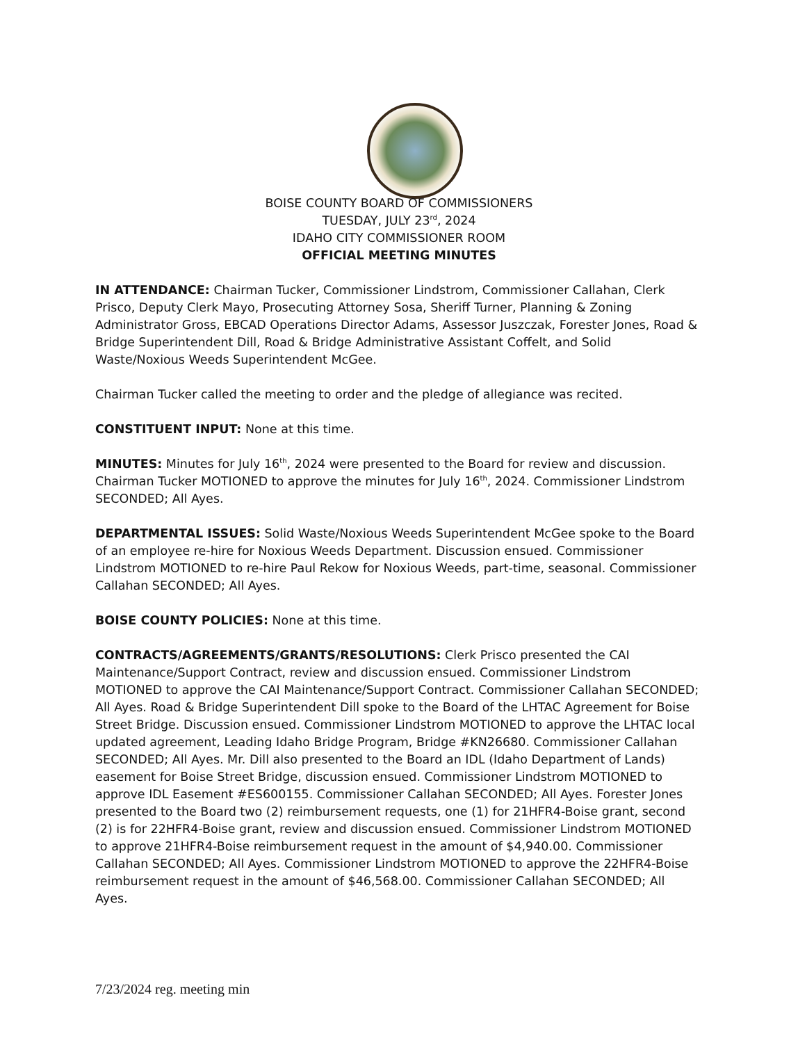BOISE COUNTY BOARD OF COMMISSIONERS
TUESDAY, JULY 23<sup>rd</sup>, 2024
IDAHO CITY COMMISSIONER ROOM
OFFICIAL MEETING MINUTES
IN ATTENDANCE: Chairman Tucker, Commissioner Lindstrom, Commissioner Callahan, Clerk Prisco, Deputy Clerk Mayo, Prosecuting Attorney Sosa, Sheriff Turner, Planning & Zoning Administrator Gross, EBCAD Operations Director Adams, Assessor Juszczak, Forester Jones, Road & Bridge Superintendent Dill, Road & Bridge Administrative Assistant Coffelt, and Solid Waste/Noxious Weeds Superintendent McGee.
Chairman Tucker called the meeting to order and the pledge of allegiance was recited.
CONSTITUENT INPUT: None at this time.
MINUTES: Minutes for July 16<sup>th</sup>, 2024 were presented to the Board for review and discussion. Chairman Tucker MOTIONED to approve the minutes for July 16<sup>th</sup>, 2024. Commissioner Lindstrom SECONDED; All Ayes.
DEPARTMENTAL ISSUES: Solid Waste/Noxious Weeds Superintendent McGee spoke to the Board of an employee re-hire for Noxious Weeds Department. Discussion ensued. Commissioner Lindstrom MOTIONED to re-hire Paul Rekow for Noxious Weeds, part-time, seasonal. Commissioner Callahan SECONDED; All Ayes.
BOISE COUNTY POLICIES: None at this time.
CONTRACTS/AGREEMENTS/GRANTS/RESOLUTIONS: Clerk Prisco presented the CAI Maintenance/Support Contract, review and discussion ensued. Commissioner Lindstrom MOTIONED to approve the CAI Maintenance/Support Contract. Commissioner Callahan SECONDED; All Ayes. Road & Bridge Superintendent Dill spoke to the Board of the LHTAC Agreement for Boise Street Bridge. Discussion ensued. Commissioner Lindstrom MOTIONED to approve the LHTAC local updated agreement, Leading Idaho Bridge Program, Bridge #KN26680. Commissioner Callahan SECONDED; All Ayes. Mr. Dill also presented to the Board an IDL (Idaho Department of Lands) easement for Boise Street Bridge, discussion ensued. Commissioner Lindstrom MOTIONED to approve IDL Easement #ES600155. Commissioner Callahan SECONDED; All Ayes. Forester Jones presented to the Board two (2) reimbursement requests, one (1) for 21HFR4-Boise grant, second (2) is for 22HFR4-Boise grant, review and discussion ensued. Commissioner Lindstrom MOTIONED to approve 21HFR4-Boise reimbursement request in the amount of $4,940.00. Commissioner Callahan SECONDED; All Ayes. Commissioner Lindstrom MOTIONED to approve the 22HFR4-Boise reimbursement request in the amount of $46,568.00. Commissioner Callahan SECONDED; All Ayes.
7/23/2024 reg. meeting min